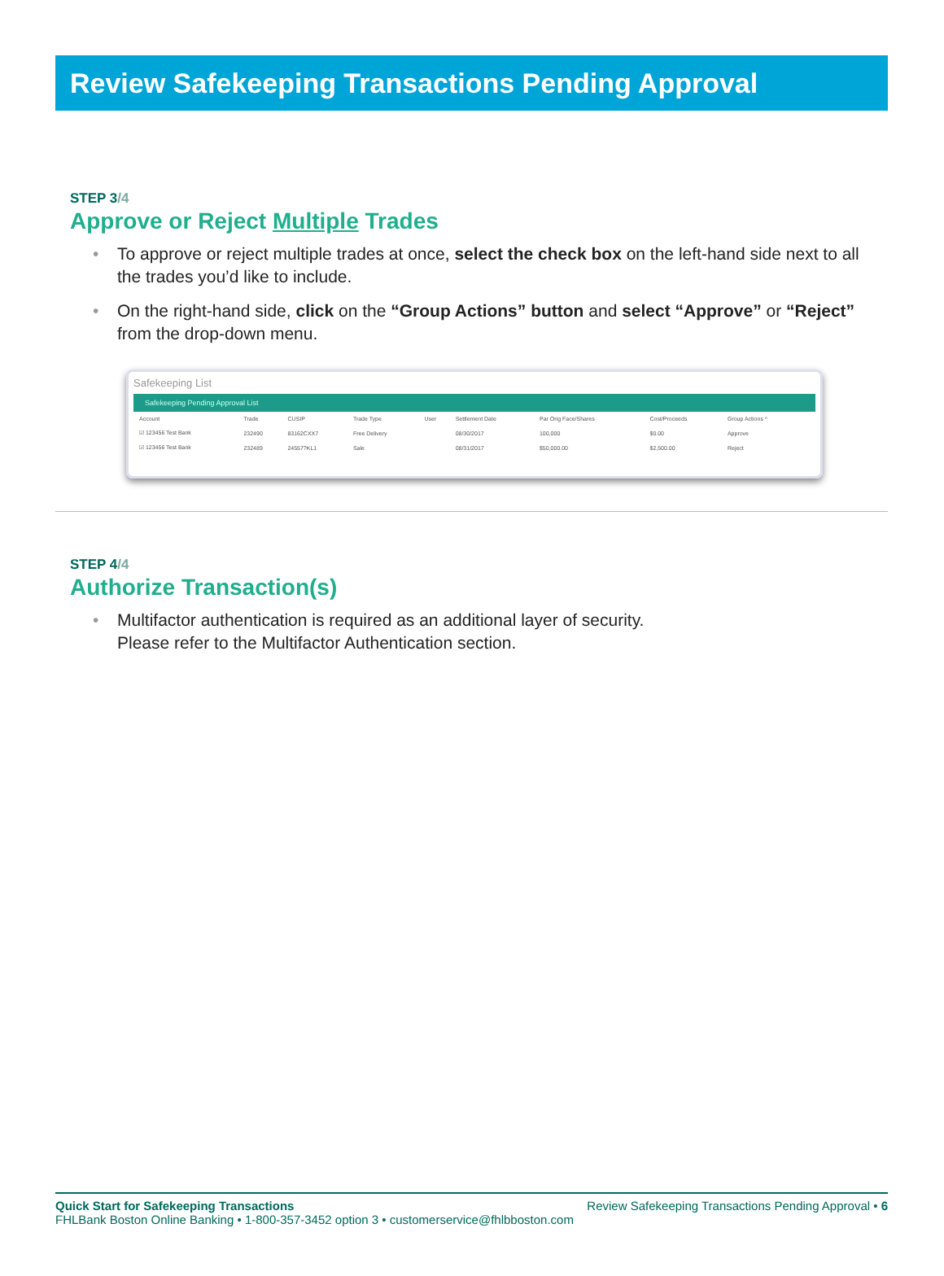Review Safekeeping Transactions Pending Approval
STEP 3/4
Approve or Reject Multiple Trades
To approve or reject multiple trades at once, select the check box on the left-hand side next to all the trades you’d like to include.
On the right-hand side, click on the “Group Actions” button and select “Approve” or “Reject” from the drop-down menu.
Safekeeping List
Safekeeping Pending Approval List
| Account | Trade | CUSIP | Trade Type | User | Settlement Date | Par Orig Face/Shares | Cost/Proceeds | Group Actions ^ |
| ☑ 123456 Test Bank | 232490 | 83162CXX7 | Free Delivery | | 08/30/2017 | 100,000 | $0.00 | Approve |
| ☑ 123456 Test Bank | 232489 | 24557?KL1 | Sale | | 08/31/2017 | $50,000.00 | $2,500.00 | Reject |
STEP 4/4
Authorize Transaction(s)
Multifactor authentication is required as an additional layer of security.
Please refer to the Multifactor Authentication section.
Quick Start for Safekeeping Transactions Review Safekeeping Transactions Pending Approval • 6
FHLBank Boston Online Banking • 1-800-357-3452 option 3 • customerservice@fhlbboston.com